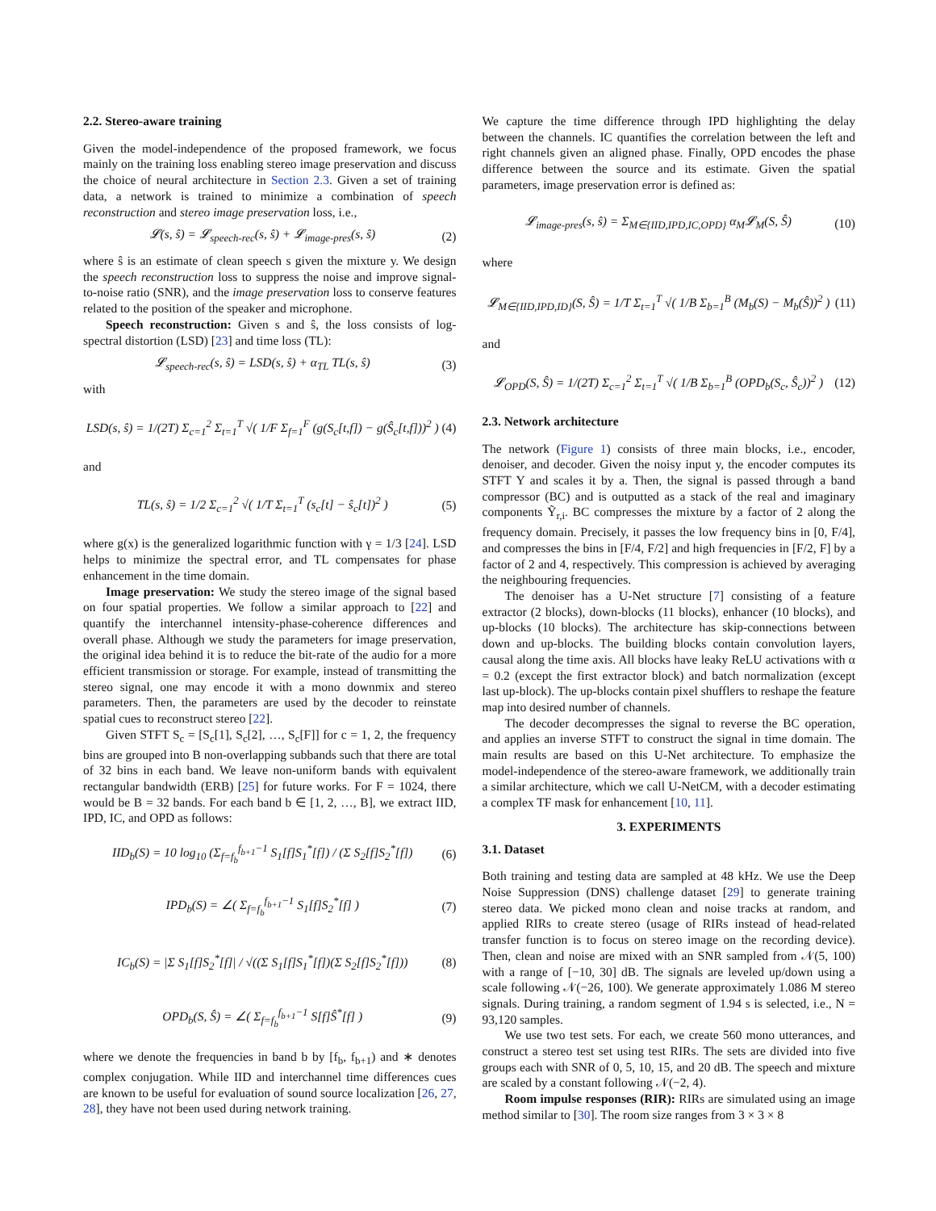2.2. Stereo-aware training
Given the model-independence of the proposed framework, we focus mainly on the training loss enabling stereo image preservation and discuss the choice of neural architecture in Section 2.3. Given a set of training data, a network is trained to minimize a combination of speech reconstruction and stereo image preservation loss, i.e.,
𝓛(s, ŝ) = 𝓛<sub>speech-rec</sub>(s, ŝ) + 𝓛<sub>image-pres</sub>(s, ŝ) (2)
where ŝ is an estimate of clean speech s given the mixture y. We design the speech reconstruction loss to suppress the noise and improve signal-to-noise ratio (SNR), and the image preservation loss to conserve features related to the position of the speaker and microphone.
Speech reconstruction: Given s and ŝ, the loss consists of log-spectral distortion (LSD) [23] and time loss (TL):
𝓛<sub>speech-rec</sub>(s, ŝ) = LSD(s, ŝ) + α<sub>TL</sub> TL(s, ŝ) (3)
with
LSD(s, ŝ) = 1/(2T) Σ<sub>c=1</sub><sup>2</sup> Σ<sub>t=1</sub><sup>T</sup> √( 1/F Σ<sub>f=1</sub><sup>F</sup> (g(S<sub>c</sub>[t,f]) − g(Ŝ<sub>c</sub>[t,f]))<sup>2</sup> ) (4)
and
TL(s, ŝ) = 1/2 Σ<sub>c=1</sub><sup>2</sup> √( 1/T Σ<sub>t=1</sub><sup>T</sup> (s<sub>c</sub>[t] − ŝ<sub>c</sub>[t])<sup>2</sup> ) (5)
where g(x) is the generalized logarithmic function with γ = 1/3 [24]. LSD helps to minimize the spectral error, and TL compensates for phase enhancement in the time domain.
Image preservation: We study the stereo image of the signal based on four spatial properties. We follow a similar approach to [22] and quantify the interchannel intensity-phase-coherence differences and overall phase. Although we study the parameters for image preservation, the original idea behind it is to reduce the bit-rate of the audio for a more efficient transmission or storage. For example, instead of transmitting the stereo signal, one may encode it with a mono downmix and stereo parameters. Then, the parameters are used by the decoder to reinstate spatial cues to reconstruct stereo [22].
Given STFT S<sub>c</sub> = [S<sub>c</sub>[1], S<sub>c</sub>[2], …, S<sub>c</sub>[F]] for c = 1, 2, the frequency bins are grouped into B non-overlapping subbands such that there are total of 32 bins in each band. We leave non-uniform bands with equivalent rectangular bandwidth (ERB) [25] for future works. For F = 1024, there would be B = 32 bands. For each band b ∈ [1, 2, …, B], we extract IID, IPD, IC, and OPD as follows:
IID<sub>b</sub>(S) = 10 log<sub>10</sub> (Σ<sub>f=f<sub>b</sub></sub><sup>f<sub>b+1</sub>−1</sup> S<sub>1</sub>[f]S<sub>1</sub><sup>*</sup>[f]) / (Σ S<sub>2</sub>[f]S<sub>2</sub><sup>*</sup>[f]) (6)
IPD<sub>b</sub>(S) = ∠( Σ<sub>f=f<sub>b</sub></sub><sup>f<sub>b+1</sub>−1</sup> S<sub>1</sub>[f]S<sub>2</sub><sup>*</sup>[f] ) (7)
IC<sub>b</sub>(S) = |Σ S<sub>1</sub>[f]S<sub>2</sub><sup>*</sup>[f]| / √((Σ S<sub>1</sub>[f]S<sub>1</sub><sup>*</sup>[f])(Σ S<sub>2</sub>[f]S<sub>2</sub><sup>*</sup>[f])) (8)
OPD<sub>b</sub>(S, Ŝ) = ∠( Σ<sub>f=f<sub>b</sub></sub><sup>f<sub>b+1</sub>−1</sup> S[f]Ŝ<sup>*</sup>[f] ) (9)
where we denote the frequencies in band b by [f<sub>b</sub>, f<sub>b+1</sub>) and ∗ denotes complex conjugation. While IID and interchannel time differences cues are known to be useful for evaluation of sound source localization [26, 27, 28], they have not been used during network training.
We capture the time difference through IPD highlighting the delay between the channels. IC quantifies the correlation between the left and right channels given an aligned phase. Finally, OPD encodes the phase difference between the source and its estimate. Given the spatial parameters, image preservation error is defined as:
𝓛<sub>image-pres</sub>(s, ŝ) = Σ<sub>M∈{IID,IPD,IC,OPD}</sub> α<sub>M</sub>𝓛<sub>M</sub>(S, Ŝ) (10)
where
𝓛<sub>M∈{IID,IPD,ID}</sub>(S, Ŝ) = 1/T Σ<sub>t=1</sub><sup>T</sup> √( 1/B Σ<sub>b=1</sub><sup>B</sup> (M<sub>b</sub>(S) − M<sub>b</sub>(Ŝ))<sup>2</sup> ) (11)
and
𝓛<sub>OPD</sub>(S, Ŝ) = 1/(2T) Σ<sub>c=1</sub><sup>2</sup> Σ<sub>t=1</sub><sup>T</sup> √( 1/B Σ<sub>b=1</sub><sup>B</sup> (OPD<sub>b</sub>(S<sub>c</sub>, Ŝ<sub>c</sub>))<sup>2</sup> ) (12)
2.3. Network architecture
The network (Figure 1) consists of three main blocks, i.e., encoder, denoiser, and decoder. Given the noisy input y, the encoder computes its STFT Y and scales it by a. Then, the signal is passed through a band compressor (BC) and is outputted as a stack of the real and imaginary components Ỹ<sub>r,i</sub>. BC compresses the mixture by a factor of 2 along the frequency domain. Precisely, it passes the low frequency bins in [0, F/4], and compresses the bins in [F/4, F/2] and high frequencies in [F/2, F] by a factor of 2 and 4, respectively. This compression is achieved by averaging the neighbouring frequencies.
The denoiser has a U-Net structure [7] consisting of a feature extractor (2 blocks), down-blocks (11 blocks), enhancer (10 blocks), and up-blocks (10 blocks). The architecture has skip-connections between down and up-blocks. The building blocks contain convolution layers, causal along the time axis. All blocks have leaky ReLU activations with α = 0.2 (except the first extractor block) and batch normalization (except last up-block). The up-blocks contain pixel shufflers to reshape the feature map into desired number of channels.
The decoder decompresses the signal to reverse the BC operation, and applies an inverse STFT to construct the signal in time domain. The main results are based on this U-Net architecture. To emphasize the model-independence of the stereo-aware framework, we additionally train a similar architecture, which we call U-NetCM, with a decoder estimating a complex TF mask for enhancement [10, 11].
3. EXPERIMENTS
3.1. Dataset
Both training and testing data are sampled at 48 kHz. We use the Deep Noise Suppression (DNS) challenge dataset [29] to generate training stereo data. We picked mono clean and noise tracks at random, and applied RIRs to create stereo (usage of RIRs instead of head-related transfer function is to focus on stereo image on the recording device). Then, clean and noise are mixed with an SNR sampled from 𝒩(5, 100) with a range of [−10, 30] dB. The signals are leveled up/down using a scale following 𝒩(−26, 100). We generate approximately 1.086 M stereo signals. During training, a random segment of 1.94 s is selected, i.e., N = 93,120 samples.
We use two test sets. For each, we create 560 mono utterances, and construct a stereo test set using test RIRs. The sets are divided into five groups each with SNR of 0, 5, 10, 15, and 20 dB. The speech and mixture are scaled by a constant following 𝒩(−2, 4).
Room impulse responses (RIR): RIRs are simulated using an image method similar to [30]. The room size ranges from 3 × 3 × 8